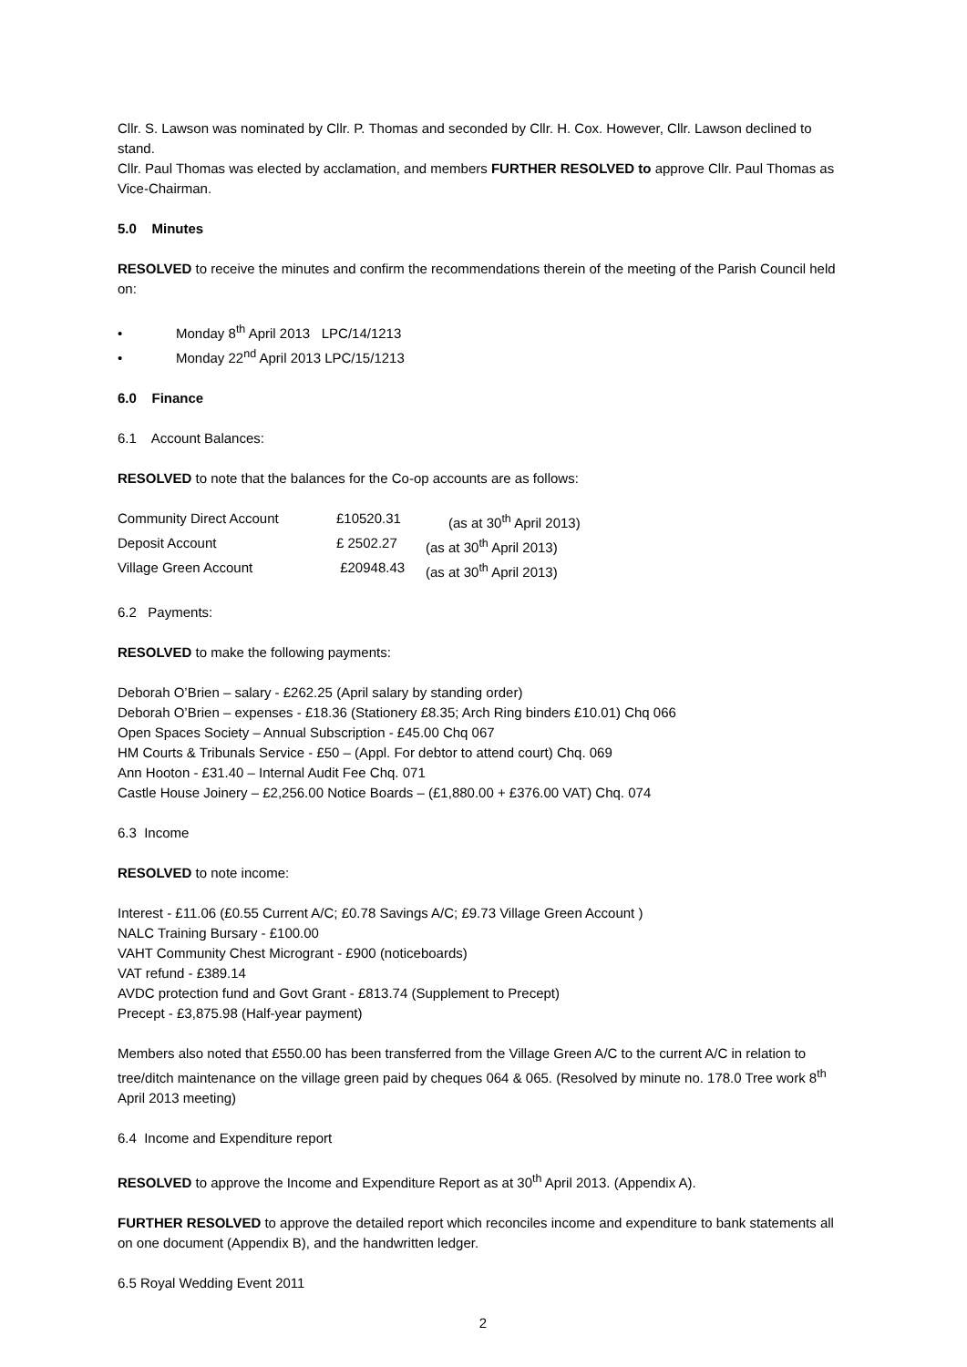Cllr. S. Lawson was nominated by Cllr. P. Thomas and seconded by Cllr. H. Cox. However, Cllr. Lawson declined to stand.
Cllr. Paul Thomas was elected by acclamation, and members FURTHER RESOLVED to approve Cllr. Paul Thomas as Vice-Chairman.
5.0 Minutes
RESOLVED to receive the minutes and confirm the recommendations therein of the meeting of the Parish Council held on:
• Monday 8<sup>th</sup> April 2013 LPC/14/1213
• Monday 22<sup>nd</sup> April 2013 LPC/15/1213
6.0 Finance
6.1 Account Balances:
RESOLVED to note that the balances for the Co-op accounts are as follows:
| Community Direct Account | £10520.31 | (as at 30<sup>th</sup> April 2013) |
| Deposit Account | £ 2502.27 | (as at 30<sup>th</sup> April 2013) |
| Village Green Account | £20948.43 | (as at 30<sup>th</sup> April 2013) |
6.2 Payments:
RESOLVED to make the following payments:
Deborah O’Brien – salary - £262.25 (April salary by standing order)
Deborah O’Brien – expenses - £18.36 (Stationery £8.35; Arch Ring binders £10.01) Chq 066
Open Spaces Society – Annual Subscription - £45.00 Chq 067
HM Courts & Tribunals Service - £50 – (Appl. For debtor to attend court) Chq. 069
Ann Hooton - £31.40 – Internal Audit Fee Chq. 071
Castle House Joinery – £2,256.00 Notice Boards – (£1,880.00 + £376.00 VAT) Chq. 074
6.3 Income
RESOLVED to note income:
Interest - £11.06 (£0.55 Current A/C; £0.78 Savings A/C; £9.73 Village Green Account )
NALC Training Bursary - £100.00
VAHT Community Chest Microgrant - £900 (noticeboards)
VAT refund - £389.14
AVDC protection fund and Govt Grant - £813.74 (Supplement to Precept)
Precept - £3,875.98 (Half-year payment)
Members also noted that £550.00 has been transferred from the Village Green A/C to the current A/C in relation to tree/ditch maintenance on the village green paid by cheques 064 & 065. (Resolved by minute no. 178.0 Tree work 8<sup>th</sup> April 2013 meeting)
6.4 Income and Expenditure report
RESOLVED to approve the Income and Expenditure Report as at 30<sup>th</sup> April 2013. (Appendix A).
FURTHER RESOLVED to approve the detailed report which reconciles income and expenditure to bank statements all on one document (Appendix B), and the handwritten ledger.
6.5 Royal Wedding Event 2011
2